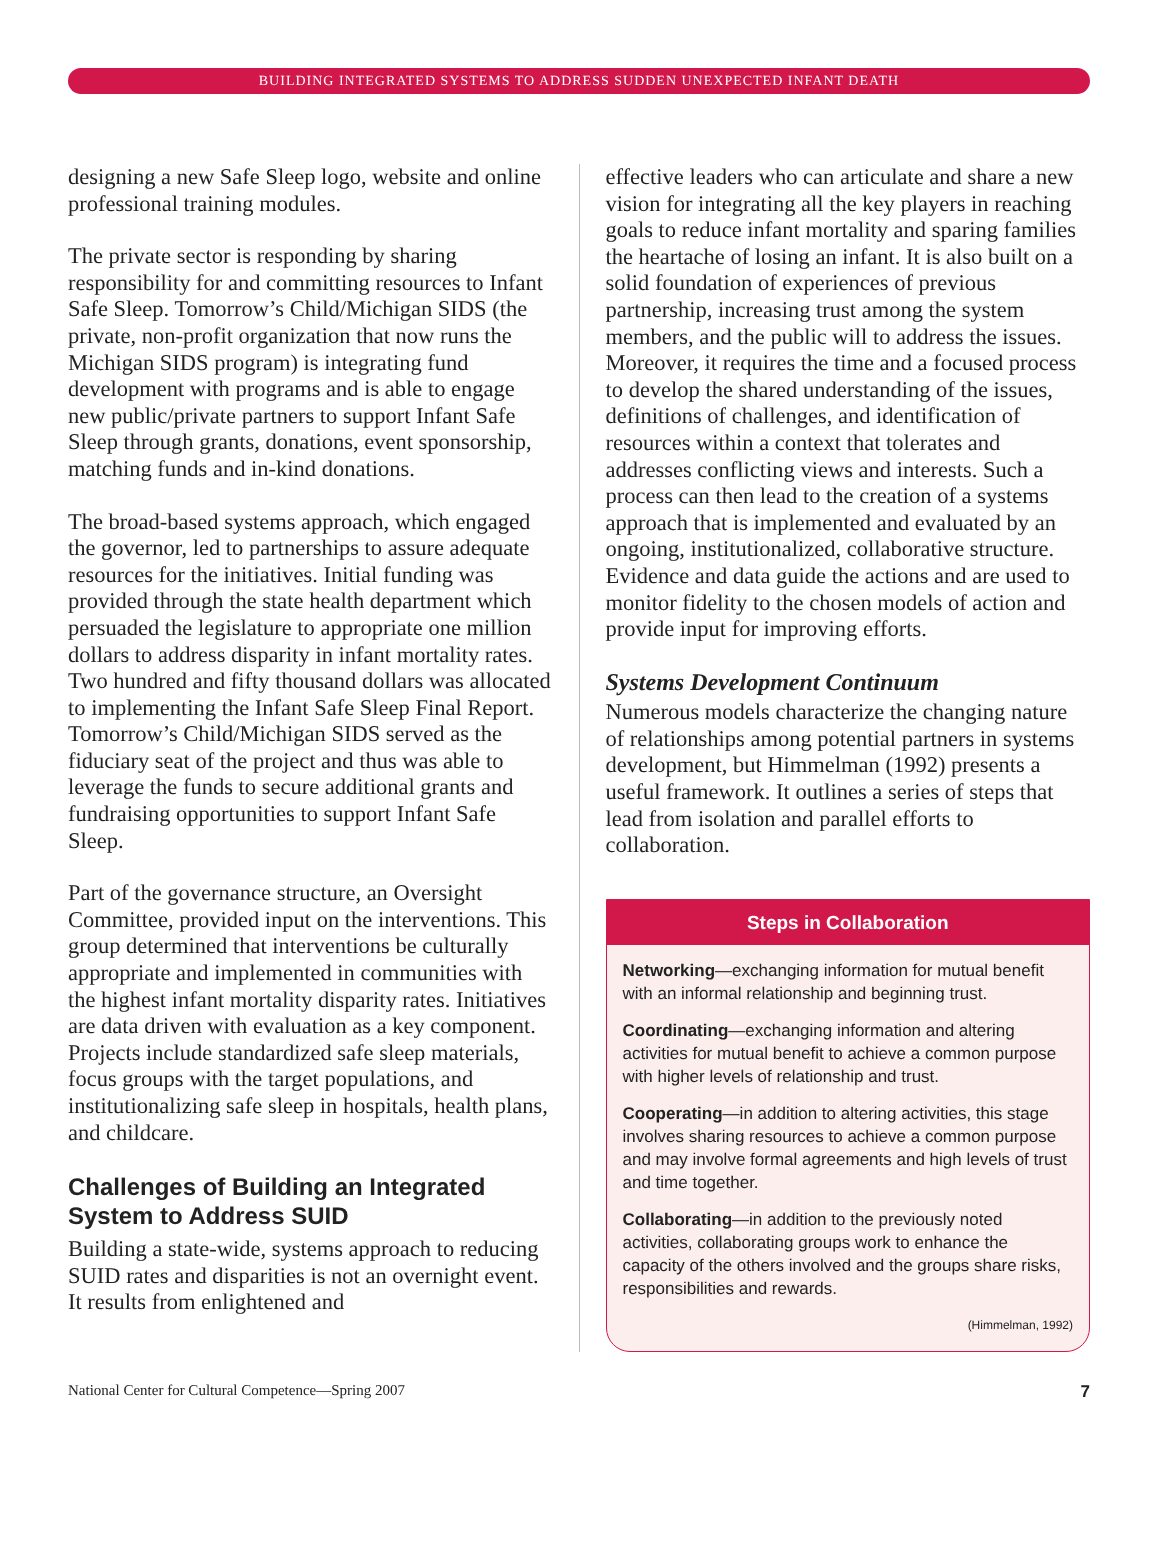BUILDING INTEGRATED SYSTEMS TO ADDRESS SUDDEN UNEXPECTED INFANT DEATH
designing a new Safe Sleep logo, website and online professional training modules.
The private sector is responding by sharing responsibility for and committing resources to Infant Safe Sleep. Tomorrow’s Child/Michigan SIDS (the private, non-profit organization that now runs the Michigan SIDS program) is integrating fund development with programs and is able to engage new public/private partners to support Infant Safe Sleep through grants, donations, event sponsorship, matching funds and in-kind donations.
The broad-based systems approach, which engaged the governor, led to partnerships to assure adequate resources for the initiatives. Initial funding was provided through the state health department which persuaded the legislature to appropriate one million dollars to address disparity in infant mortality rates. Two hundred and fifty thousand dollars was allocated to implementing the Infant Safe Sleep Final Report. Tomorrow’s Child/Michigan SIDS served as the fiduciary seat of the project and thus was able to leverage the funds to secure additional grants and fundraising opportunities to support Infant Safe Sleep.
Part of the governance structure, an Oversight Committee, provided input on the interventions. This group determined that interventions be culturally appropriate and implemented in communities with the highest infant mortality disparity rates. Initiatives are data driven with evaluation as a key component. Projects include standardized safe sleep materials, focus groups with the target populations, and institutionalizing safe sleep in hospitals, health plans, and childcare.
Challenges of Building an Integrated System to Address SUID
Building a state-wide, systems approach to reducing SUID rates and disparities is not an overnight event. It results from enlightened and
effective leaders who can articulate and share a new vision for integrating all the key players in reaching goals to reduce infant mortality and sparing families the heartache of losing an infant. It is also built on a solid foundation of experiences of previous partnership, increasing trust among the system members, and the public will to address the issues. Moreover, it requires the time and a focused process to develop the shared understanding of the issues, definitions of challenges, and identification of resources within a context that tolerates and addresses conflicting views and interests. Such a process can then lead to the creation of a systems approach that is implemented and evaluated by an ongoing, institutionalized, collaborative structure. Evidence and data guide the actions and are used to monitor fidelity to the chosen models of action and provide input for improving efforts.
Systems Development Continuum
Numerous models characterize the changing nature of relationships among potential partners in systems development, but Himmelman (1992) presents a useful framework. It outlines a series of steps that lead from isolation and parallel efforts to collaboration.
Steps in Collaboration
Networking—exchanging information for mutual benefit with an informal relationship and beginning trust.
Coordinating—exchanging information and altering activities for mutual benefit to achieve a common purpose with higher levels of relationship and trust.
Cooperating—in addition to altering activities, this stage involves sharing resources to achieve a common purpose and may involve formal agreements and high levels of trust and time together.
Collaborating—in addition to the previously noted activities, collaborating groups work to enhance the capacity of the others involved and the groups share risks, responsibilities and rewards.
(Himmelman, 1992)
National Center for Cultural Competence—Spring 2007 7